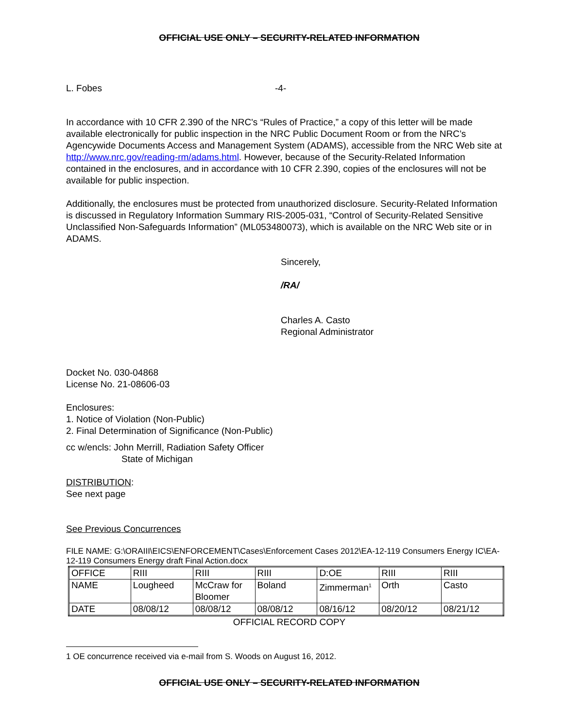OFFICIAL USE ONLY – SECURITY-RELATED INFORMATION
L. Fobes -4-
In accordance with 10 CFR 2.390 of the NRC's “Rules of Practice,” a copy of this letter will be made available electronically for public inspection in the NRC Public Document Room or from the NRC’s Agencywide Documents Access and Management System (ADAMS), accessible from the NRC Web site at http://www.nrc.gov/reading-rm/adams.html. However, because of the Security-Related Information contained in the enclosures, and in accordance with 10 CFR 2.390, copies of the enclosures will not be available for public inspection.
Additionally, the enclosures must be protected from unauthorized disclosure. Security-Related Information is discussed in Regulatory Information Summary RIS-2005-031, “Control of Security-Related Sensitive Unclassified Non-Safeguards Information” (ML053480073), which is available on the NRC Web site or in ADAMS.
Sincerely,
/RA/
Charles A. Casto
Regional Administrator
Docket No. 030-04868
License No. 21-08606-03
Enclosures:
1. Notice of Violation (Non-Public)
2. Final Determination of Significance (Non-Public)
cc w/encls: John Merrill, Radiation Safety Officer
State of Michigan
DISTRIBUTION:
See next page
See Previous Concurrences
FILE NAME: G:\ORAIII\EICS\ENFORCEMENT\Cases\Enforcement Cases 2012\EA-12-119 Consumers Energy IC\EA-12-119 Consumers Energy draft Final Action.docx
| OFFICE | RIII | RIII | RIII | D:OE | RIII | RIII |
| NAME | Lougheed | McCraw for Bloomer | Boland | Zimmerman<sup>1</sup> | Orth | Casto |
| DATE | 08/08/12 | 08/08/12 | 08/08/12 | 08/16/12 | 08/20/12 | 08/21/12 |
OFFICIAL RECORD COPY
1 OE concurrence received via e-mail from S. Woods on August 16, 2012.
OFFICIAL USE ONLY – SECURITY-RELATED INFORMATION